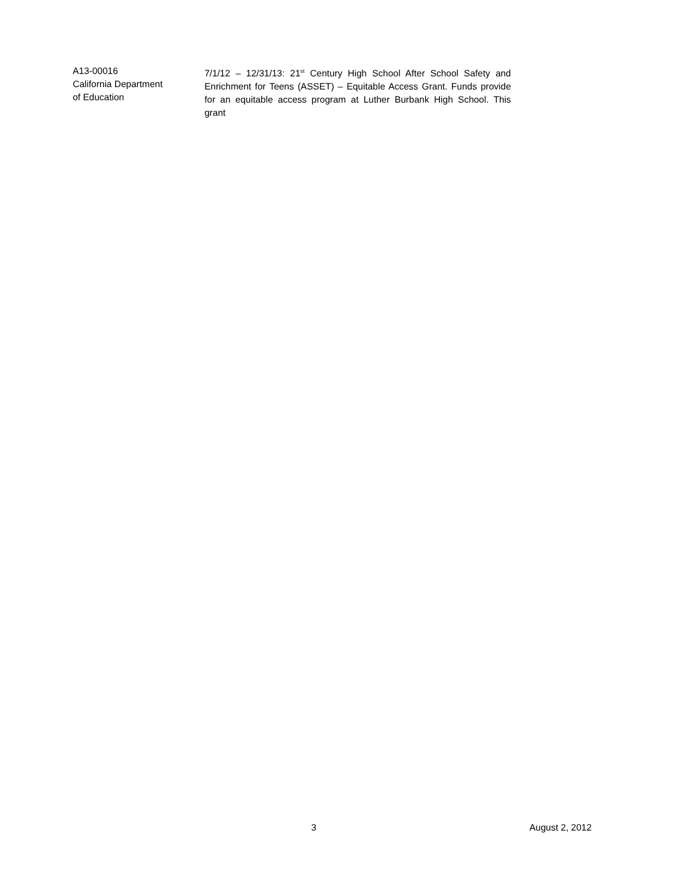A13-00016
California Department
of Education
7/1/12 – 12/31/13: 21<sup>st</sup> Century High School After School Safety and Enrichment for Teens (ASSET) – Equitable Access Grant. Funds provide for an equitable access program at Luther Burbank High School. This grant
3 August 2, 2012